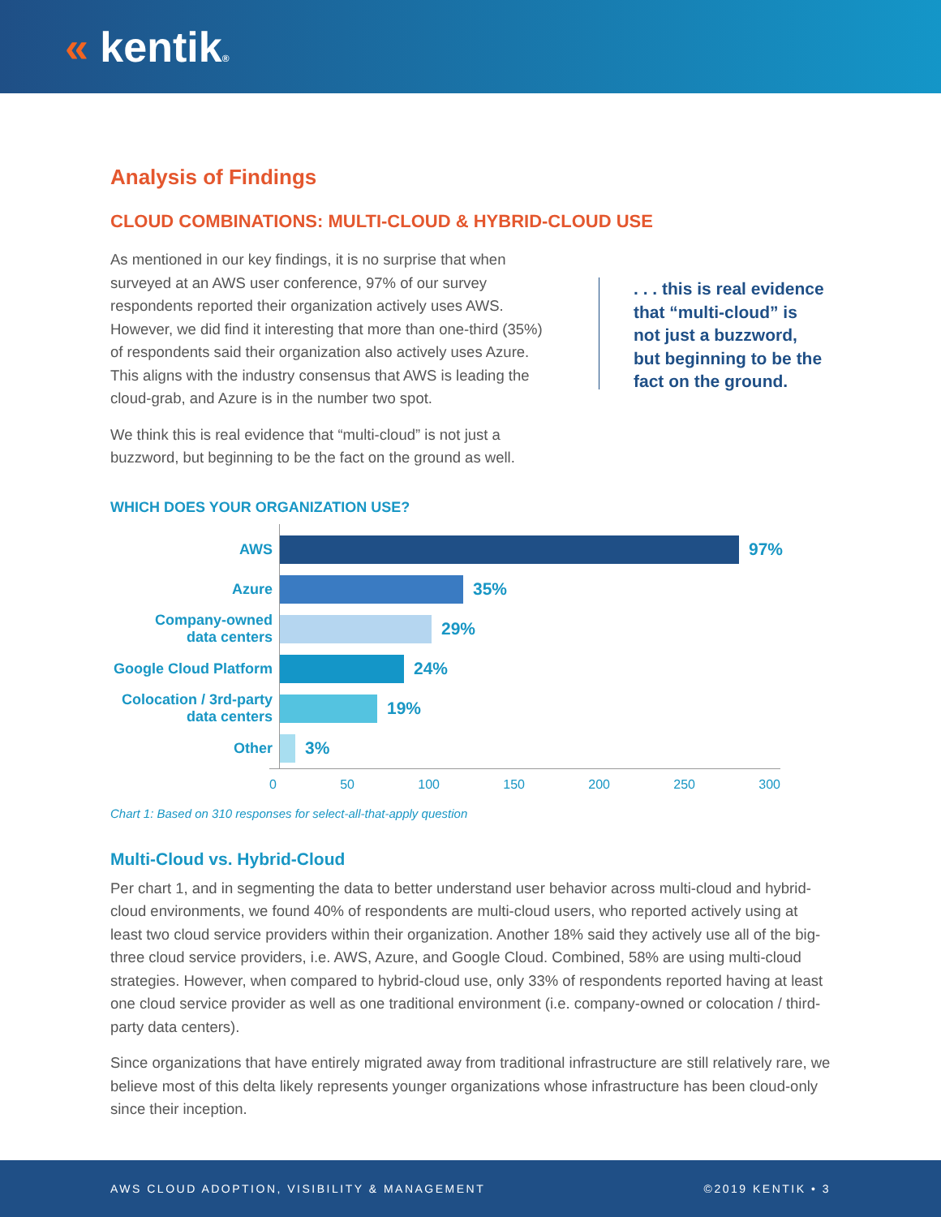« kentik®
Analysis of Findings
CLOUD COMBINATIONS: MULTI-CLOUD & HYBRID-CLOUD USE
As mentioned in our key findings, it is no surprise that when surveyed at an AWS user conference, 97% of our survey respondents reported their organization actively uses AWS. However, we did find it interesting that more than one-third (35%) of respondents said their organization also actively uses Azure. This aligns with the industry consensus that AWS is leading the cloud-grab, and Azure is in the number two spot.
We think this is real evidence that “multi-cloud” is not just a buzzword, but beginning to be the fact on the ground as well.
. . . this is real evidence that “multi-cloud” is not just a buzzword, but beginning to be the fact on the ground.
WHICH DOES YOUR ORGANIZATION USE?
AWS
Azure
Company-owned
data centers
Google Cloud Platform
Colocation / 3rd-party
data centers
Other
97%
35%
29%
24%
19%
3%
0 50 100 150 200 250 300
Chart 1: Based on 310 responses for select-all-that-apply question
Multi-Cloud vs. Hybrid-Cloud
Per chart 1, and in segmenting the data to better understand user behavior across multi-cloud and hybrid-cloud environments, we found 40% of respondents are multi-cloud users, who reported actively using at least two cloud service providers within their organization. Another 18% said they actively use all of the big-three cloud service providers, i.e. AWS, Azure, and Google Cloud. Combined, 58% are using multi-cloud strategies. However, when compared to hybrid-cloud use, only 33% of respondents reported having at least one cloud service provider as well as one traditional environment (i.e. company-owned or colocation / third-party data centers).
Since organizations that have entirely migrated away from traditional infrastructure are still relatively rare, we believe most of this delta likely represents younger organizations whose infrastructure has been cloud-only since their inception.
AWS CLOUD ADOPTION, VISIBILITY & MANAGEMENT ©2019 KENTIK • 3